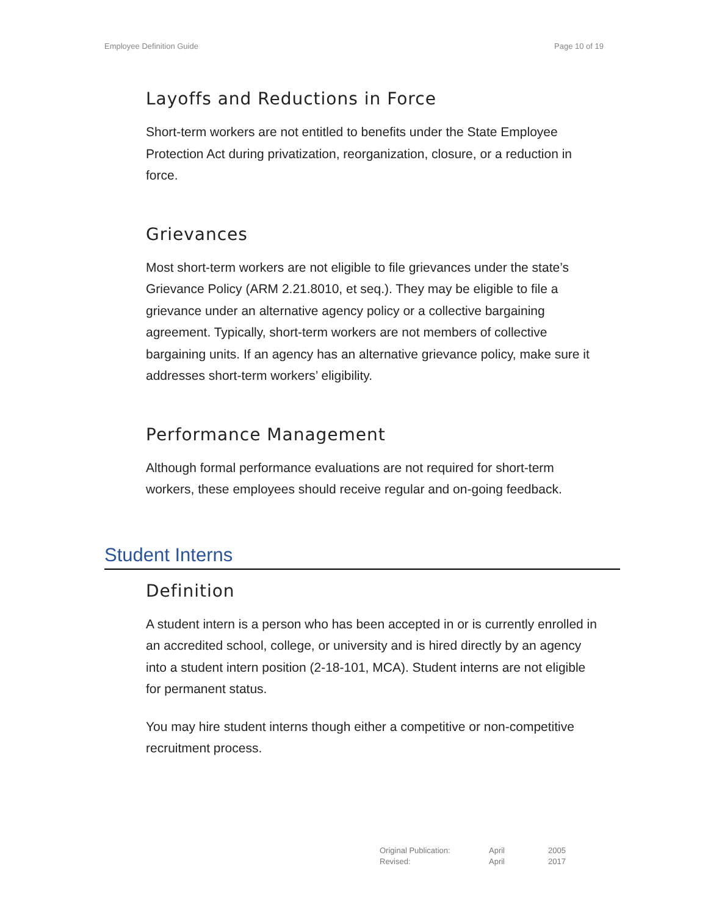Employee Definition Guide Page 10 of 19
Layoffs and Reductions in Force
Short-term workers are not entitled to benefits under the State Employee Protection Act during privatization, reorganization, closure, or a reduction in force.
Grievances
Most short-term workers are not eligible to file grievances under the state’s Grievance Policy (ARM 2.21.8010, et seq.). They may be eligible to file a grievance under an alternative agency policy or a collective bargaining agreement. Typically, short-term workers are not members of collective bargaining units. If an agency has an alternative grievance policy, make sure it addresses short-term workers’ eligibility.
Performance Management
Although formal performance evaluations are not required for short-term workers, these employees should receive regular and on-going feedback.
Student Interns
Definition
A student intern is a person who has been accepted in or is currently enrolled in an accredited school, college, or university and is hired directly by an agency into a student intern position (2-18-101, MCA). Student interns are not eligible for permanent status.
You may hire student interns though either a competitive or non-competitive recruitment process.
| Original Publication: | April | 2005 |
| Revised: | April | 2017 |